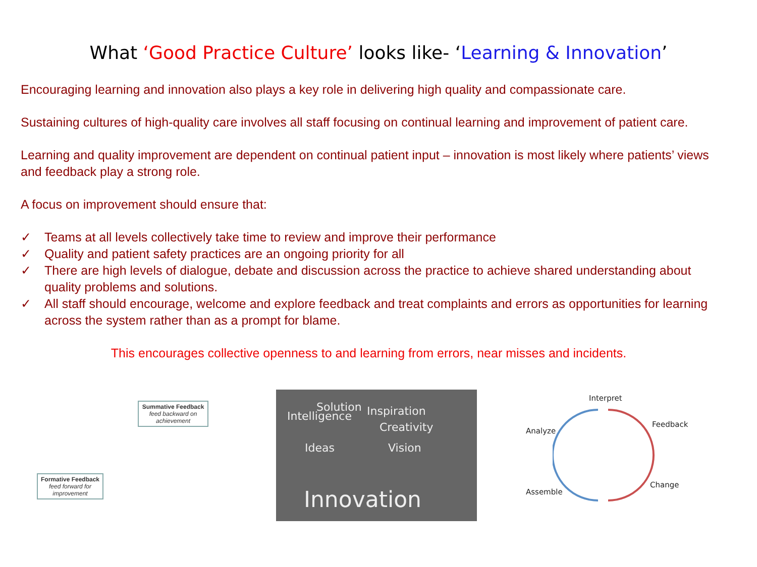What ‘Good Practice Culture’ looks like- ‘Learning & Innovation’
Encouraging learning and innovation also plays a key role in delivering high quality and compassionate care.
Sustaining cultures of high-quality care involves all staff focusing on continual learning and improvement of patient care.
Learning and quality improvement are dependent on continual patient input – innovation is most likely where patients’ views and feedback play a strong role.
A focus on improvement should ensure that:
✓ Teams at all levels collectively take time to review and improve their performance
✓ Quality and patient safety practices are an ongoing priority for all
✓ There are high levels of dialogue, debate and discussion across the practice to achieve shared understanding about quality problems and solutions.
✓ All staff should encourage, welcome and explore feedback and treat complaints and errors as opportunities for learning across the system rather than as a prompt for blame.
This encourages collective openness to and learning from errors, near misses and incidents.
Summative Feedback
feed backward on achievement
Formative Feedback
feed forward for improvement
Intelligence
Solution Inspiration
Creativity
Ideas Vision
Innovation
Interpret
Analyze
Feedback
Assemble
Change